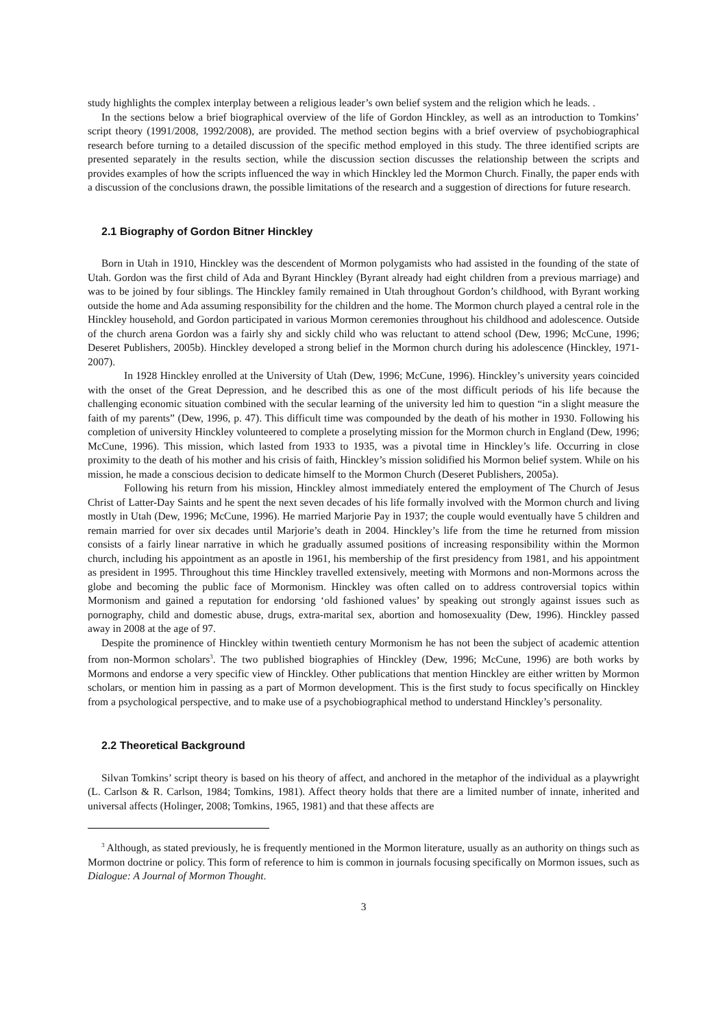study highlights the complex interplay between a religious leader’s own belief system and the religion which he leads. .
In the sections below a brief biographical overview of the life of Gordon Hinckley, as well as an introduction to Tomkins’ script theory (1991/2008, 1992/2008), are provided. The method section begins with a brief overview of psychobiographical research before turning to a detailed discussion of the specific method employed in this study. The three identified scripts are presented separately in the results section, while the discussion section discusses the relationship between the scripts and provides examples of how the scripts influenced the way in which Hinckley led the Mormon Church. Finally, the paper ends with a discussion of the conclusions drawn, the possible limitations of the research and a suggestion of directions for future research.
2.1 Biography of Gordon Bitner Hinckley
Born in Utah in 1910, Hinckley was the descendent of Mormon polygamists who had assisted in the founding of the state of Utah. Gordon was the first child of Ada and Byrant Hinckley (Byrant already had eight children from a previous marriage) and was to be joined by four siblings. The Hinckley family remained in Utah throughout Gordon’s childhood, with Byrant working outside the home and Ada assuming responsibility for the children and the home. The Mormon church played a central role in the Hinckley household, and Gordon participated in various Mormon ceremonies throughout his childhood and adolescence. Outside of the church arena Gordon was a fairly shy and sickly child who was reluctant to attend school (Dew, 1996; McCune, 1996; Deseret Publishers, 2005b). Hinckley developed a strong belief in the Mormon church during his adolescence (Hinckley, 1971-2007).
In 1928 Hinckley enrolled at the University of Utah (Dew, 1996; McCune, 1996). Hinckley’s university years coincided with the onset of the Great Depression, and he described this as one of the most difficult periods of his life because the challenging economic situation combined with the secular learning of the university led him to question “in a slight measure the faith of my parents” (Dew, 1996, p. 47). This difficult time was compounded by the death of his mother in 1930. Following his completion of university Hinckley volunteered to complete a proselyting mission for the Mormon church in England (Dew, 1996; McCune, 1996). This mission, which lasted from 1933 to 1935, was a pivotal time in Hinckley’s life. Occurring in close proximity to the death of his mother and his crisis of faith, Hinckley’s mission solidified his Mormon belief system. While on his mission, he made a conscious decision to dedicate himself to the Mormon Church (Deseret Publishers, 2005a).
Following his return from his mission, Hinckley almost immediately entered the employment of The Church of Jesus Christ of Latter-Day Saints and he spent the next seven decades of his life formally involved with the Mormon church and living mostly in Utah (Dew, 1996; McCune, 1996). He married Marjorie Pay in 1937; the couple would eventually have 5 children and remain married for over six decades until Marjorie’s death in 2004. Hinckley’s life from the time he returned from mission consists of a fairly linear narrative in which he gradually assumed positions of increasing responsibility within the Mormon church, including his appointment as an apostle in 1961, his membership of the first presidency from 1981, and his appointment as president in 1995. Throughout this time Hinckley travelled extensively, meeting with Mormons and non-Mormons across the globe and becoming the public face of Mormonism. Hinckley was often called on to address controversial topics within Mormonism and gained a reputation for endorsing ‘old fashioned values’ by speaking out strongly against issues such as pornography, child and domestic abuse, drugs, extra-marital sex, abortion and homosexuality (Dew, 1996). Hinckley passed away in 2008 at the age of 97.
Despite the prominence of Hinckley within twentieth century Mormonism he has not been the subject of academic attention from non-Mormon scholars<sup>3</sup>. The two published biographies of Hinckley (Dew, 1996; McCune, 1996) are both works by Mormons and endorse a very specific view of Hinckley. Other publications that mention Hinckley are either written by Mormon scholars, or mention him in passing as a part of Mormon development. This is the first study to focus specifically on Hinckley from a psychological perspective, and to make use of a psychobiographical method to understand Hinckley’s personality.
2.2 Theoretical Background
Silvan Tomkins’ script theory is based on his theory of affect, and anchored in the metaphor of the individual as a playwright (L. Carlson & R. Carlson, 1984; Tomkins, 1981). Affect theory holds that there are a limited number of innate, inherited and universal affects (Holinger, 2008; Tomkins, 1965, 1981) and that these affects are
<sup>3</sup> Although, as stated previously, he is frequently mentioned in the Mormon literature, usually as an authority on things such as Mormon doctrine or policy. This form of reference to him is common in journals focusing specifically on Mormon issues, such as Dialogue: A Journal of Mormon Thought.
3